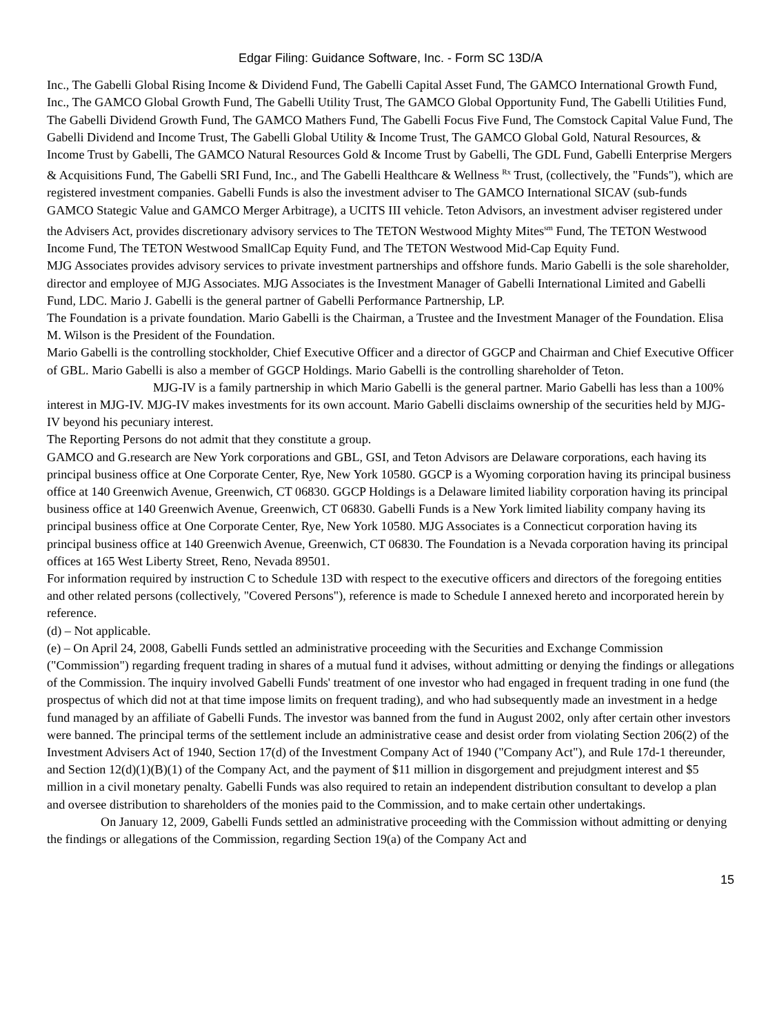Edgar Filing: Guidance Software, Inc. - Form SC 13D/A
Inc., The Gabelli Global Rising Income & Dividend Fund, The Gabelli Capital Asset Fund, The GAMCO International Growth Fund, Inc., The GAMCO Global Growth Fund, The Gabelli Utility Trust, The GAMCO Global Opportunity Fund, The Gabelli Utilities Fund, The Gabelli Dividend Growth Fund, The GAMCO Mathers Fund, The Gabelli Focus Five Fund, The Comstock Capital Value Fund, The Gabelli Dividend and Income Trust, The Gabelli Global Utility & Income Trust, The GAMCO Global Gold, Natural Resources, & Income Trust by Gabelli, The GAMCO Natural Resources Gold & Income Trust by Gabelli, The GDL Fund, Gabelli Enterprise Mergers & Acquisitions Fund, The Gabelli SRI Fund, Inc., and The Gabelli Healthcare & Wellness <sup>Rx</sup> Trust, (collectively, the "Funds"), which are registered investment companies. Gabelli Funds is also the investment adviser to The GAMCO International SICAV (sub-funds GAMCO Stategic Value and GAMCO Merger Arbitrage), a UCITS III vehicle. Teton Advisors, an investment adviser registered under the Advisers Act, provides discretionary advisory services to The TETON Westwood Mighty Mites<sup>sm</sup> Fund, The TETON Westwood Income Fund, The TETON Westwood SmallCap Equity Fund, and The TETON Westwood Mid-Cap Equity Fund.
MJG Associates provides advisory services to private investment partnerships and offshore funds. Mario Gabelli is the sole shareholder, director and employee of MJG Associates. MJG Associates is the Investment Manager of Gabelli International Limited and Gabelli Fund, LDC. Mario J. Gabelli is the general partner of Gabelli Performance Partnership, LP.
The Foundation is a private foundation. Mario Gabelli is the Chairman, a Trustee and the Investment Manager of the Foundation. Elisa M. Wilson is the President of the Foundation.
Mario Gabelli is the controlling stockholder, Chief Executive Officer and a director of GGCP and Chairman and Chief Executive Officer of GBL. Mario Gabelli is also a member of GGCP Holdings. Mario Gabelli is the controlling shareholder of Teton.
MJG-IV is a family partnership in which Mario Gabelli is the general partner. Mario Gabelli has less than a 100% interest in MJG-IV. MJG-IV makes investments for its own account. Mario Gabelli disclaims ownership of the securities held by MJG-IV beyond his pecuniary interest.
The Reporting Persons do not admit that they constitute a group.
GAMCO and G.research are New York corporations and GBL, GSI, and Teton Advisors are Delaware corporations, each having its principal business office at One Corporate Center, Rye, New York 10580. GGCP is a Wyoming corporation having its principal business office at 140 Greenwich Avenue, Greenwich, CT 06830. GGCP Holdings is a Delaware limited liability corporation having its principal business office at 140 Greenwich Avenue, Greenwich, CT 06830. Gabelli Funds is a New York limited liability company having its principal business office at One Corporate Center, Rye, New York 10580. MJG Associates is a Connecticut corporation having its principal business office at 140 Greenwich Avenue, Greenwich, CT 06830. The Foundation is a Nevada corporation having its principal offices at 165 West Liberty Street, Reno, Nevada 89501.
For information required by instruction C to Schedule 13D with respect to the executive officers and directors of the foregoing entities and other related persons (collectively, "Covered Persons"), reference is made to Schedule I annexed hereto and incorporated herein by reference.
(d) – Not applicable.
(e) – On April 24, 2008, Gabelli Funds settled an administrative proceeding with the Securities and Exchange Commission ("Commission") regarding frequent trading in shares of a mutual fund it advises, without admitting or denying the findings or allegations of the Commission. The inquiry involved Gabelli Funds' treatment of one investor who had engaged in frequent trading in one fund (the prospectus of which did not at that time impose limits on frequent trading), and who had subsequently made an investment in a hedge fund managed by an affiliate of Gabelli Funds. The investor was banned from the fund in August 2002, only after certain other investors were banned. The principal terms of the settlement include an administrative cease and desist order from violating Section 206(2) of the Investment Advisers Act of 1940, Section 17(d) of the Investment Company Act of 1940 ("Company Act"), and Rule 17d-1 thereunder, and Section 12(d)(1)(B)(1) of the Company Act, and the payment of $11 million in disgorgement and prejudgment interest and $5 million in a civil monetary penalty. Gabelli Funds was also required to retain an independent distribution consultant to develop a plan and oversee distribution to shareholders of the monies paid to the Commission, and to make certain other undertakings.
On January 12, 2009, Gabelli Funds settled an administrative proceeding with the Commission without admitting or denying the findings or allegations of the Commission, regarding Section 19(a) of the Company Act and
15